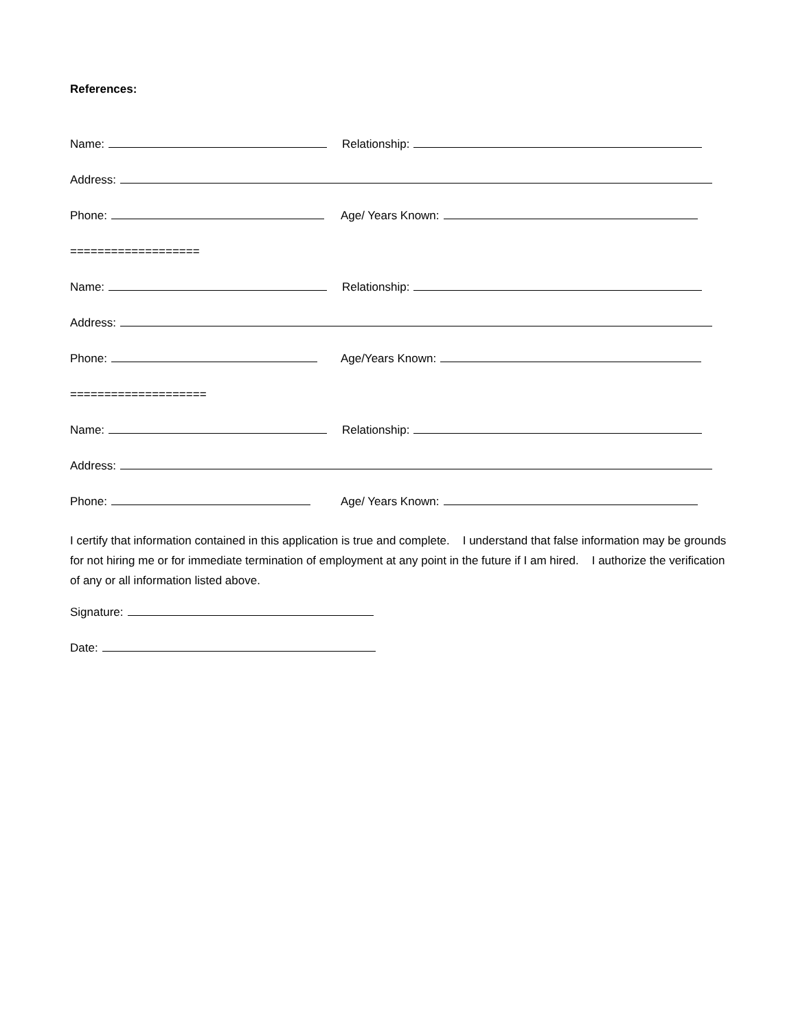References:
Name: Relationship:
Address:
Phone: Age/ Years Known:
===================
Name: Relationship:
Address:
Phone: Age/Years Known:
====================
Name: Relationship:
Address:
Phone: Age/ Years Known:
I certify that information contained in this application is true and complete. I understand that false information may be grounds for not hiring me or for immediate termination of employment at any point in the future if I am hired. I authorize the verification of any or all information listed above.
Signature:
Date: